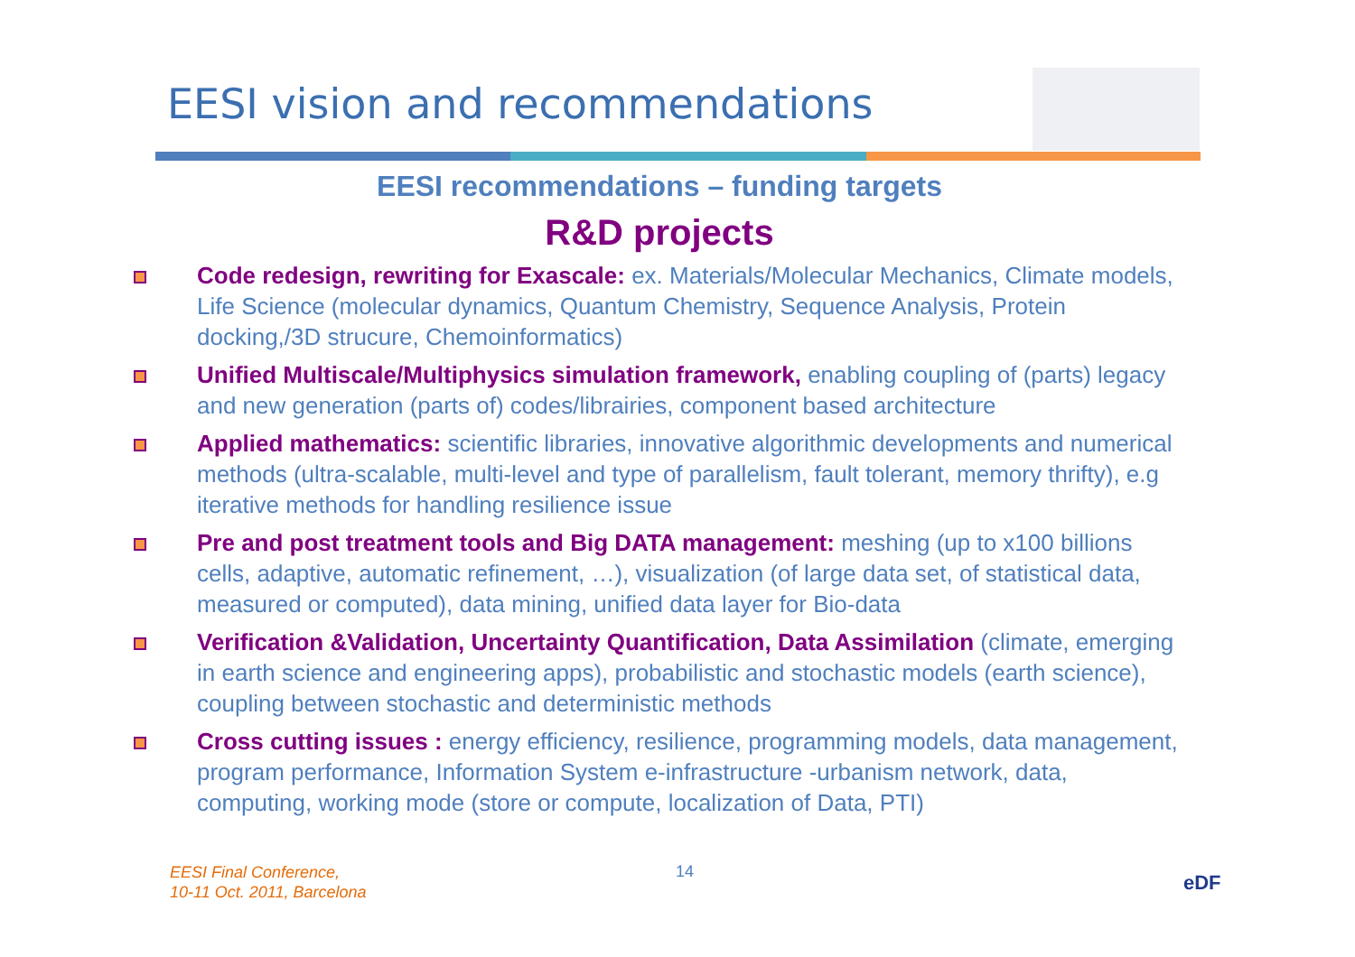EESI vision and recommendations
EESI recommendations – funding targets
R&D projects
Code redesign, rewriting for Exascale: ex. Materials/Molecular Mechanics, Climate models, Life Science (molecular dynamics, Quantum Chemistry, Sequence Analysis, Protein docking,/3D strucure, Chemoinformatics)
Unified Multiscale/Multiphysics simulation framework, enabling coupling of (parts) legacy and new generation (parts of) codes/librairies, component based architecture
Applied mathematics: scientific libraries, innovative algorithmic developments and numerical methods (ultra-scalable, multi-level and type of parallelism, fault tolerant, memory thrifty), e.g iterative methods for handling resilience issue
Pre and post treatment tools and Big DATA management: meshing (up to x100 billions cells, adaptive, automatic refinement, …), visualization (of large data set, of statistical data, measured or computed), data mining, unified data layer for Bio-data
Verification &Validation, Uncertainty Quantification, Data Assimilation (climate, emerging in earth science and engineering apps), probabilistic and stochastic models (earth science), coupling between stochastic and deterministic methods
Cross cutting issues : energy efficiency, resilience, programming models, data management, program performance, Information System e-infrastructure -urbanism network, data, computing, working mode (store or compute, localization of Data, PTI)
EESI Final Conference,
10-11 Oct. 2011, Barcelona
14 eDF